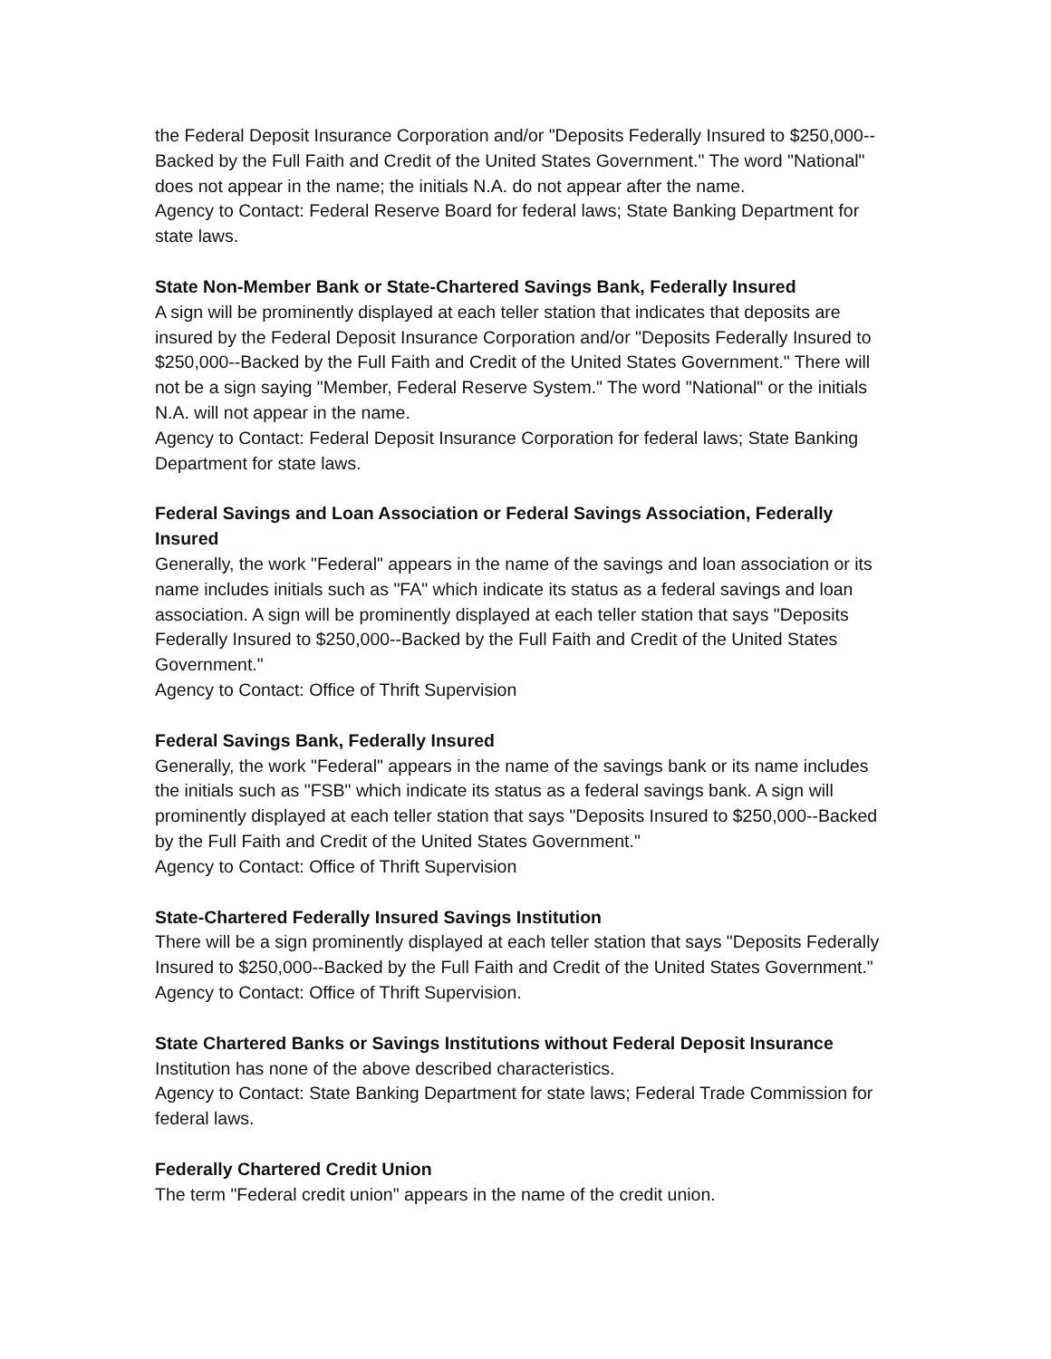the Federal Deposit Insurance Corporation and/or "Deposits Federally Insured to $250,000--Backed by the Full Faith and Credit of the United States Government." The word "National" does not appear in the name; the initials N.A. do not appear after the name.
Agency to Contact: Federal Reserve Board for federal laws; State Banking Department for state laws.
State Non-Member Bank or State-Chartered Savings Bank, Federally Insured
A sign will be prominently displayed at each teller station that indicates that deposits are insured by the Federal Deposit Insurance Corporation and/or "Deposits Federally Insured to $250,000--Backed by the Full Faith and Credit of the United States Government." There will not be a sign saying "Member, Federal Reserve System." The word "National" or the initials N.A. will not appear in the name.
Agency to Contact: Federal Deposit Insurance Corporation for federal laws; State Banking Department for state laws.
Federal Savings and Loan Association or Federal Savings Association, Federally Insured
Generally, the work "Federal" appears in the name of the savings and loan association or its name includes initials such as "FA" which indicate its status as a federal savings and loan association. A sign will be prominently displayed at each teller station that says "Deposits Federally Insured to $250,000--Backed by the Full Faith and Credit of the United States Government."
Agency to Contact: Office of Thrift Supervision
Federal Savings Bank, Federally Insured
Generally, the work "Federal" appears in the name of the savings bank or its name includes the initials such as "FSB" which indicate its status as a federal savings bank. A sign will prominently displayed at each teller station that says "Deposits Insured to $250,000--Backed by the Full Faith and Credit of the United States Government."
Agency to Contact: Office of Thrift Supervision
State-Chartered Federally Insured Savings Institution
There will be a sign prominently displayed at each teller station that says "Deposits Federally Insured to $250,000--Backed by the Full Faith and Credit of the United States Government."
Agency to Contact: Office of Thrift Supervision.
State Chartered Banks or Savings Institutions without Federal Deposit Insurance
Institution has none of the above described characteristics.
Agency to Contact: State Banking Department for state laws; Federal Trade Commission for federal laws.
Federally Chartered Credit Union
The term "Federal credit union" appears in the name of the credit union.